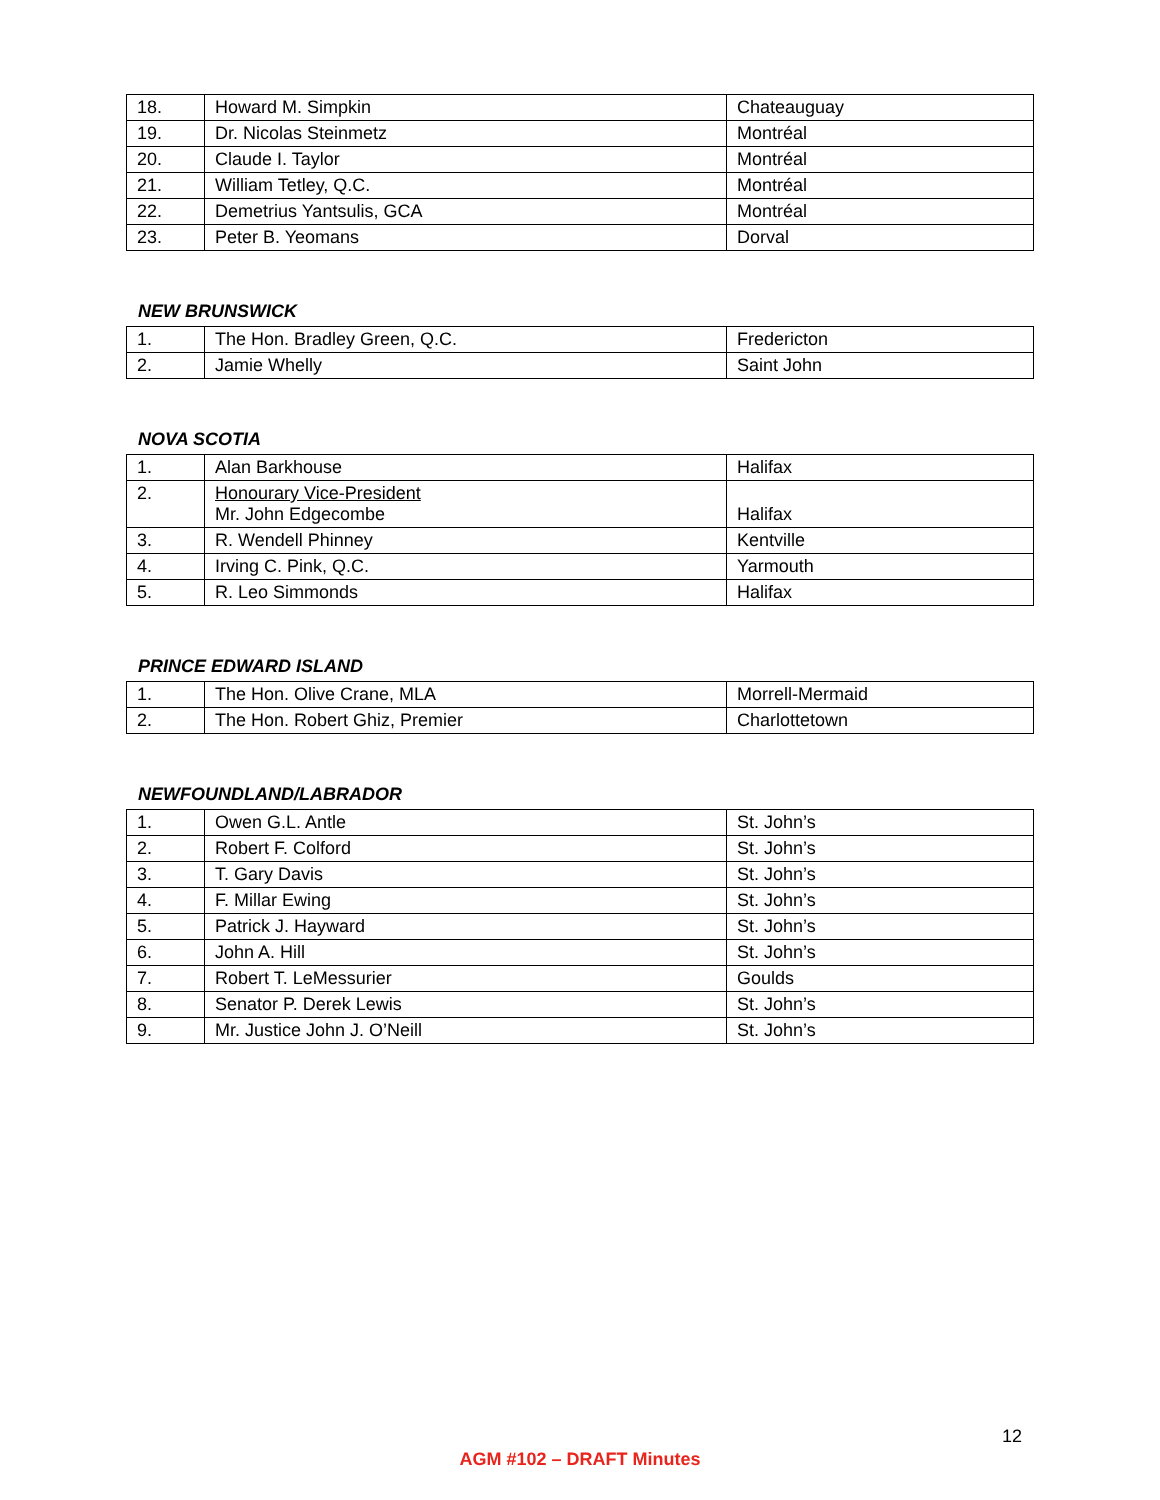| 18. | Howard M. Simpkin | Chateauguay |
| 19. | Dr. Nicolas Steinmetz | Montréal |
| 20. | Claude I. Taylor | Montréal |
| 21. | William Tetley, Q.C. | Montréal |
| 22. | Demetrius Yantsulis, GCA | Montréal |
| 23. | Peter B. Yeomans | Dorval |
NEW BRUNSWICK
| 1. | The Hon. Bradley Green, Q.C. | Fredericton |
| 2. | Jamie Whelly | Saint John |
NOVA SCOTIA
| 1. | Alan Barkhouse | Halifax |
| 2. | Honourary Vice-President Mr. John Edgecombe | Halifax |
| 3. | R. Wendell Phinney | Kentville |
| 4. | Irving C. Pink, Q.C. | Yarmouth |
| 5. | R. Leo Simmonds | Halifax |
PRINCE EDWARD ISLAND
| 1. | The Hon. Olive Crane, MLA | Morrell-Mermaid |
| 2. | The Hon. Robert Ghiz, Premier | Charlottetown |
NEWFOUNDLAND/LABRADOR
| 1. | Owen G.L. Antle | St. John’s |
| 2. | Robert F. Colford | St. John’s |
| 3. | T. Gary Davis | St. John’s |
| 4. | F. Millar Ewing | St. John’s |
| 5. | Patrick J. Hayward | St. John’s |
| 6. | John A. Hill | St. John’s |
| 7. | Robert T. LeMessurier | Goulds |
| 8. | Senator P. Derek Lewis | St. John’s |
| 9. | Mr. Justice John J. O’Neill | St. John’s |
12
AGM #102 – DRAFT Minutes